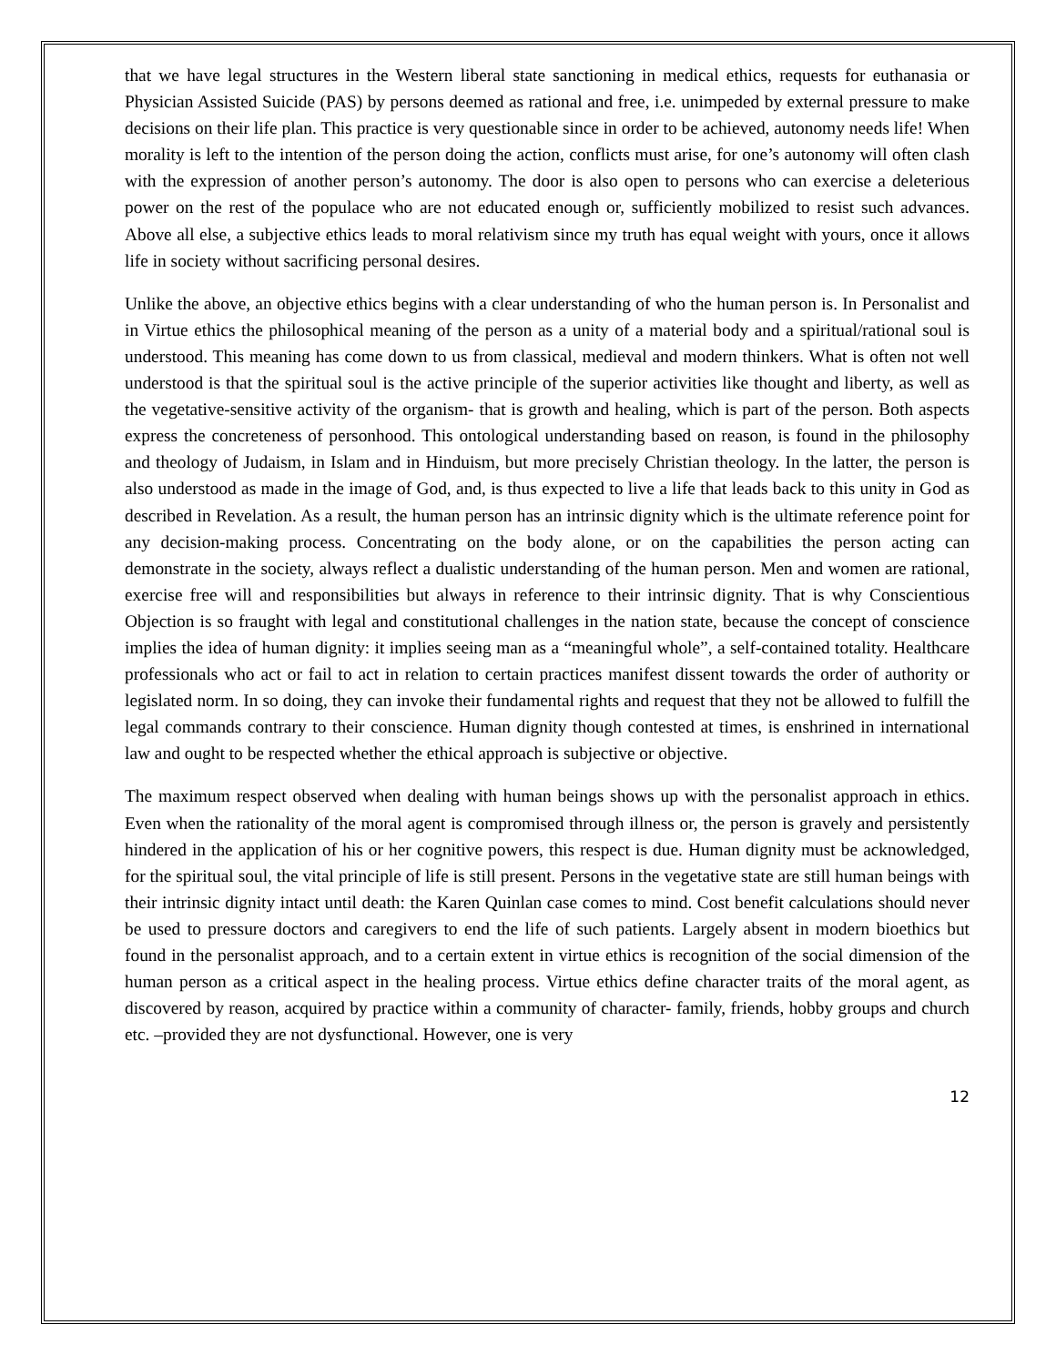that we have legal structures in the Western liberal state sanctioning in medical ethics, requests for euthanasia or Physician Assisted Suicide (PAS) by persons deemed as rational and free, i.e. unimpeded by external pressure to make decisions on their life plan. This practice is very questionable since in order to be achieved, autonomy needs life! When morality is left to the intention of the person doing the action, conflicts must arise, for one’s autonomy will often clash with the expression of another person’s autonomy. The door is also open to persons who can exercise a deleterious power on the rest of the populace who are not educated enough or, sufficiently mobilized to resist such advances. Above all else, a subjective ethics leads to moral relativism since my truth has equal weight with yours, once it allows life in society without sacrificing personal desires.
Unlike the above, an objective ethics begins with a clear understanding of who the human person is. In Personalist and in Virtue ethics the philosophical meaning of the person as a unity of a material body and a spiritual/rational soul is understood. This meaning has come down to us from classical, medieval and modern thinkers. What is often not well understood is that the spiritual soul is the active principle of the superior activities like thought and liberty, as well as the vegetative-sensitive activity of the organism- that is growth and healing, which is part of the person. Both aspects express the concreteness of personhood. This ontological understanding based on reason, is found in the philosophy and theology of Judaism, in Islam and in Hinduism, but more precisely Christian theology. In the latter, the person is also understood as made in the image of God, and, is thus expected to live a life that leads back to this unity in God as described in Revelation. As a result, the human person has an intrinsic dignity which is the ultimate reference point for any decision-making process. Concentrating on the body alone, or on the capabilities the person acting can demonstrate in the society, always reflect a dualistic understanding of the human person. Men and women are rational, exercise free will and responsibilities but always in reference to their intrinsic dignity. That is why Conscientious Objection is so fraught with legal and constitutional challenges in the nation state, because the concept of conscience implies the idea of human dignity: it implies seeing man as a “meaningful whole”, a self-contained totality. Healthcare professionals who act or fail to act in relation to certain practices manifest dissent towards the order of authority or legislated norm. In so doing, they can invoke their fundamental rights and request that they not be allowed to fulfill the legal commands contrary to their conscience. Human dignity though contested at times, is enshrined in international law and ought to be respected whether the ethical approach is subjective or objective.
The maximum respect observed when dealing with human beings shows up with the personalist approach in ethics. Even when the rationality of the moral agent is compromised through illness or, the person is gravely and persistently hindered in the application of his or her cognitive powers, this respect is due. Human dignity must be acknowledged, for the spiritual soul, the vital principle of life is still present. Persons in the vegetative state are still human beings with their intrinsic dignity intact until death: the Karen Quinlan case comes to mind. Cost benefit calculations should never be used to pressure doctors and caregivers to end the life of such patients. Largely absent in modern bioethics but found in the personalist approach, and to a certain extent in virtue ethics is recognition of the social dimension of the human person as a critical aspect in the healing process. Virtue ethics define character traits of the moral agent, as discovered by reason, acquired by practice within a community of character- family, friends, hobby groups and church etc. –provided they are not dysfunctional. However, one is very
12